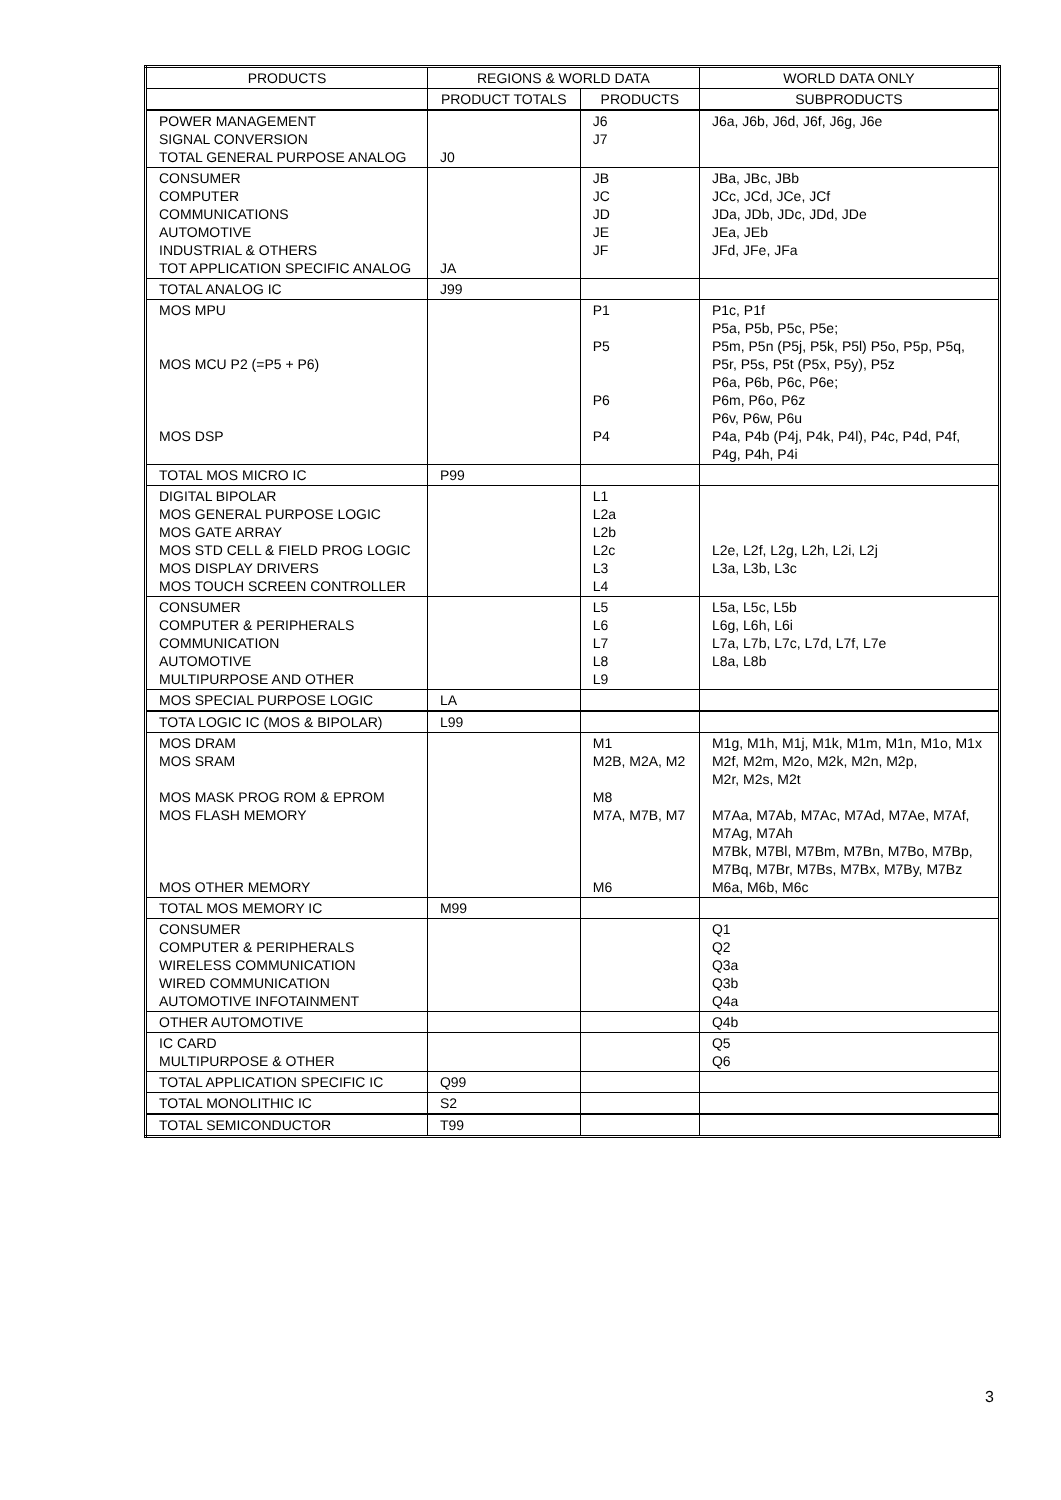| PRODUCTS | REGIONS & WORLD DATA | | WORLD DATA ONLY |
| --- | --- | --- | --- |
| | PRODUCT TOTALS | PRODUCTS | SUBPRODUCTS |
| POWER MANAGEMENT SIGNAL CONVERSION TOTAL GENERAL PURPOSE ANALOG | J0 | J6 J7 | J6a, J6b, J6d, J6f, J6g, J6e |
| CONSUMER COMPUTER COMMUNICATIONS AUTOMOTIVE INDUSTRIAL & OTHERS TOT APPLICATION SPECIFIC ANALOG | JA | JB JC JD JE JF | JBa, JBc, JBb JCc, JCd, JCe, JCf JDa, JDb, JDc, JDd, JDe JEa, JEb JFd, JFe, JFa |
| TOTAL ANALOG IC | J99 | | |
| MOS MPU MOS MCU P2 (=P5 + P6) MOS DSP | | P1 P5 P6 P4 | P1c, P1f P5a, P5b, P5c, P5e; P5m, P5n (P5j, P5k, P5l) P5o, P5p, P5q, P5r, P5s, P5t (P5x, P5y), P5z P6a, P6b, P6c, P6e; P6m, P6o, P6z P6v, P6w, P6u P4a, P4b (P4j, P4k, P4l), P4c, P4d, P4f, P4g, P4h, P4i |
| TOTAL MOS MICRO IC | P99 | | |
| DIGITAL BIPOLAR MOS GENERAL PURPOSE LOGIC MOS GATE ARRAY MOS STD CELL & FIELD PROG LOGIC MOS DISPLAY DRIVERS MOS TOUCH SCREEN CONTROLLER | | L1 L2a L2b L2c L3 L4 | L2e, L2f, L2g, L2h, L2i, L2j L3a, L3b, L3c |
| CONSUMER COMPUTER & PERIPHERALS COMMUNICATION AUTOMOTIVE MULTIPURPOSE AND OTHER | | L5 L6 L7 L8 L9 | L5a, L5c, L5b L6g, L6h, L6i L7a, L7b, L7c, L7d, L7f, L7e L8a, L8b |
| MOS SPECIAL PURPOSE LOGIC | LA | | |
| TOTA LOGIC IC (MOS & BIPOLAR) | L99 | | |
| MOS DRAM MOS SRAM MOS MASK PROG ROM & EPROM MOS FLASH MEMORY MOS OTHER MEMORY | | M1 M2B, M2A, M2 M8 M7A, M7B, M7 M6 | M1g, M1h, M1j, M1k, M1m, M1n, M1o, M1x M2f, M2m, M2o, M2k, M2n, M2p, M2r, M2s, M2t M7Aa, M7Ab, M7Ac, M7Ad, M7Ae, M7Af, M7Ag, M7Ah M7Bk, M7Bl, M7Bm, M7Bn, M7Bo, M7Bp, M7Bq, M7Br, M7Bs, M7Bx, M7By, M7Bz M6a, M6b, M6c |
| TOTAL MOS MEMORY IC | M99 | | |
| CONSUMER COMPUTER & PERIPHERALS WIRELESS COMMUNICATION WIRED COMMUNICATION AUTOMOTIVE INFOTAINMENT | | | Q1 Q2 Q3a Q3b Q4a |
| OTHER AUTOMOTIVE | | | Q4b |
| IC CARD MULTIPURPOSE & OTHER | | | Q5 Q6 |
| TOTAL APPLICATION SPECIFIC IC | Q99 | | |
| TOTAL MONOLITHIC IC | S2 | | |
| TOTAL SEMICONDUCTOR | T99 | | |
3